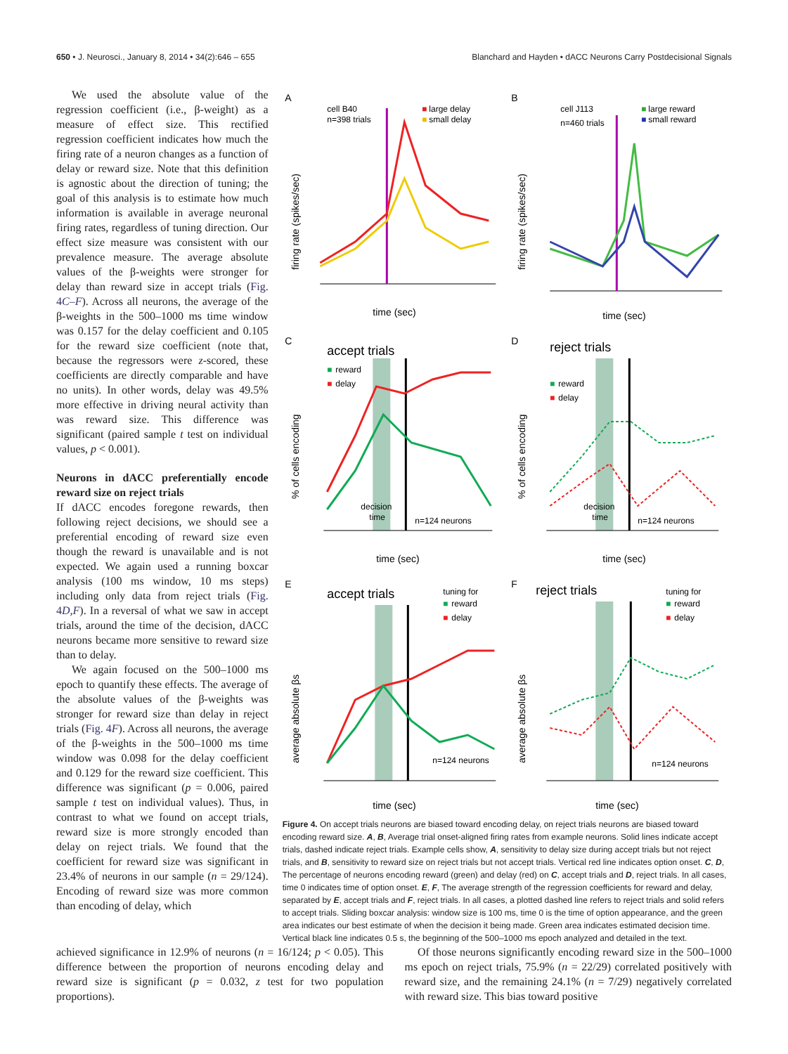650 • J. Neurosci., January 8, 2014 • 34(2):646 – 655 Blanchard and Hayden • dACC Neurons Carry Postdecisional Signals
We used the absolute value of the regression coefficient (i.e., β-weight) as a measure of effect size. This rectified regression coefficient indicates how much the firing rate of a neuron changes as a function of delay or reward size. Note that this definition is agnostic about the direction of tuning; the goal of this analysis is to estimate how much information is available in average neuronal firing rates, regardless of tuning direction. Our effect size measure was consistent with our prevalence measure. The average absolute values of the β-weights were stronger for delay than reward size in accept trials (Fig. 4C–F). Across all neurons, the average of the β-weights in the 500–1000 ms time window was 0.157 for the delay coefficient and 0.105 for the reward size coefficient (note that, because the regressors were z-scored, these coefficients are directly comparable and have no units). In other words, delay was 49.5% more effective in driving neural activity than was reward size. This difference was significant (paired sample t test on individual values, p < 0.001).
Neurons in dACC preferentially encode reward size on reject trials
If dACC encodes foregone rewards, then following reject decisions, we should see a preferential encoding of reward size even though the reward is unavailable and is not expected. We again used a running boxcar analysis (100 ms window, 10 ms steps) including only data from reject trials (Fig. 4D,F). In a reversal of what we saw in accept trials, around the time of the decision, dACC neurons became more sensitive to reward size than to delay.
We again focused on the 500–1000 ms epoch to quantify these effects. The average of the absolute values of the β-weights was stronger for reward size than delay in reject trials (Fig. 4F). Across all neurons, the average of the β-weights in the 500–1000 ms time window was 0.098 for the delay coefficient and 0.129 for the reward size coefficient. This difference was significant (p = 0.006, paired sample t test on individual values). Thus, in contrast to what we found on accept trials, reward size is more strongly encoded than delay on reject trials. We found that the coefficient for reward size was significant in 23.4% of neurons in our sample (n = 29/124). Encoding of reward size was more common than encoding of delay, which
A
cell B40
n=398 trials
■
large delay
■
small delay
time (sec)
firing rate (spikes/sec)
B
cell J113
n=460 trials
■
large reward
■
small reward
time (sec)
firing rate (spikes/sec)
C
accept trials
■
reward
■
delay
decision
time
n=124 neurons
time (sec)
% of cells encoding
D
reject trials
■
reward
■
delay
decision
time
n=124 neurons
time (sec)
% of cells encoding
E
accept trials
tuning for
■
reward
■
delay
n=124 neurons
time (sec)
average absolute βs
F
reject trials
tuning for
■
reward
■
delay
n=124 neurons
time (sec)
average absolute βs
Figure 4. On accept trials neurons are biased toward encoding delay, on reject trials neurons are biased toward encoding reward size. A, B, Average trial onset-aligned firing rates from example neurons. Solid lines indicate accept trials, dashed indicate reject trials. Example cells show, A, sensitivity to delay size during accept trials but not reject trials, and B, sensitivity to reward size on reject trials but not accept trials. Vertical red line indicates option onset. C, D, The percentage of neurons encoding reward (green) and delay (red) on C, accept trials and D, reject trials. In all cases, time 0 indicates time of option onset. E, F, The average strength of the regression coefficients for reward and delay, separated by E, accept trials and F, reject trials. In all cases, a plotted dashed line refers to reject trials and solid refers to accept trials. Sliding boxcar analysis: window size is 100 ms, time 0 is the time of option appearance, and the green area indicates our best estimate of when the decision it being made. Green area indicates estimated decision time. Vertical black line indicates 0.5 s, the beginning of the 500–1000 ms epoch analyzed and detailed in the text.
achieved significance in 12.9% of neurons (n = 16/124; p < 0.05). This difference between the proportion of neurons encoding delay and reward size is significant (p = 0.032, z test for two population proportions).
Of those neurons significantly encoding reward size in the 500–1000 ms epoch on reject trials, 75.9% (n = 22/29) correlated positively with reward size, and the remaining 24.1% (n = 7/29) negatively correlated with reward size. This bias toward positive